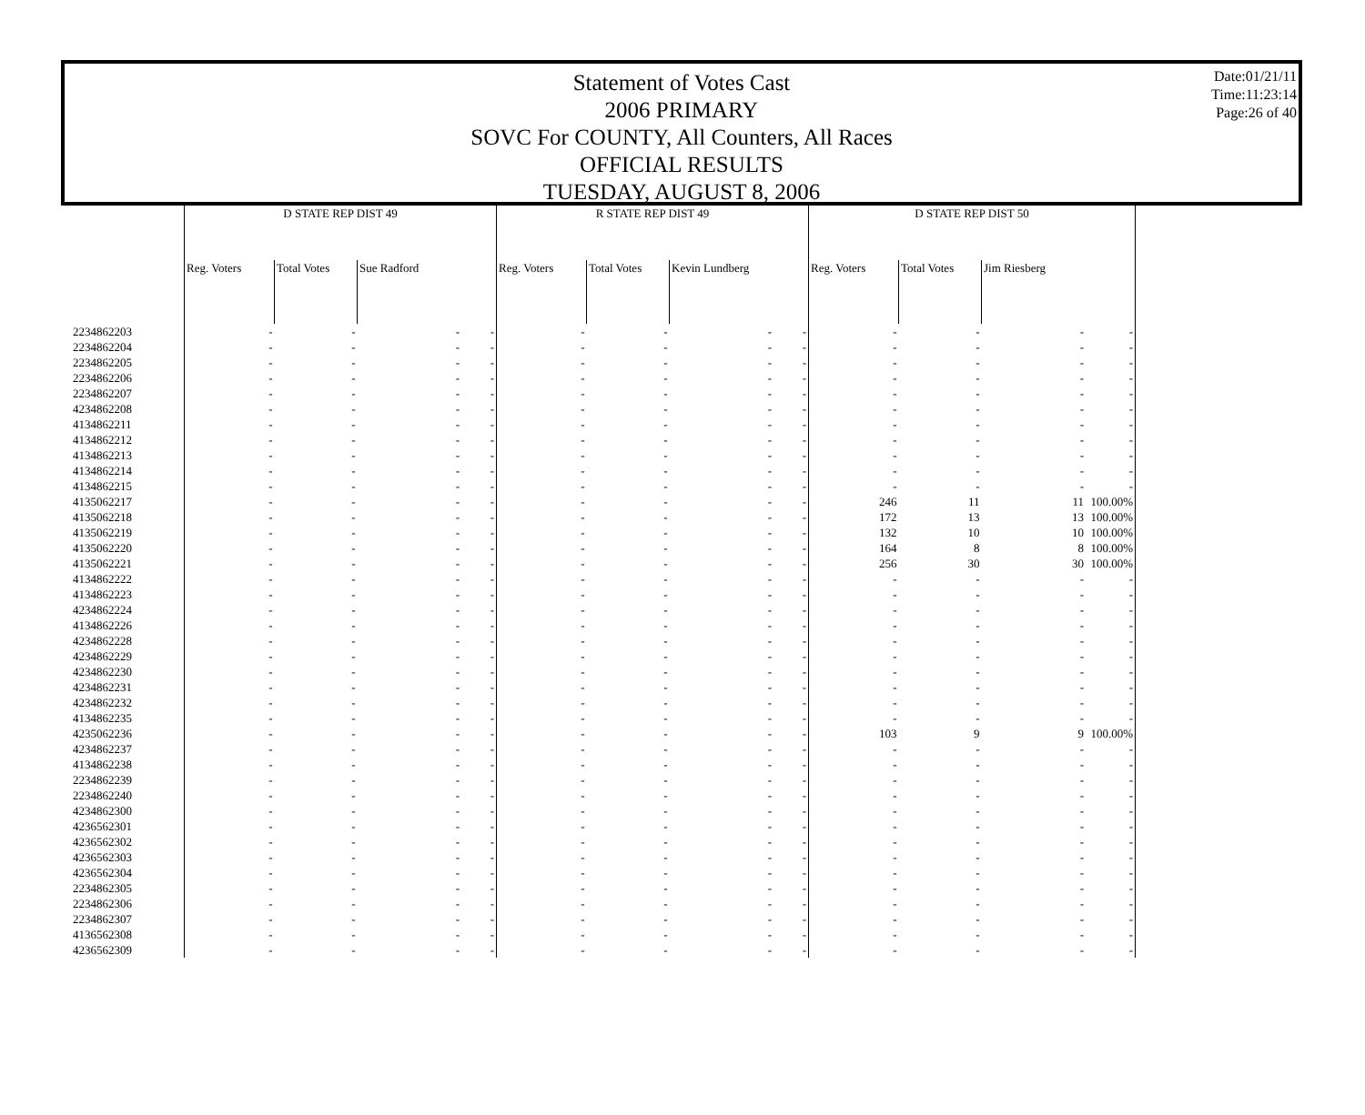Statement of Votes Cast
2006 PRIMARY
SOVC For COUNTY, All Counters, All Races
OFFICIAL RESULTS
TUESDAY, AUGUST 8, 2006
Date:01/21/11
Time:11:23:14
Page:26 of 40
| | D STATE REP DIST 49 | | | | R STATE REP DIST 49 | | | | D STATE REP DIST 50 | | | | |
| --- | --- | --- | --- | --- | --- | --- | --- | --- | --- | --- | --- | --- | --- |
| | Reg. Voters | Total Votes | Sue Radford | | Reg. Voters | Total Votes | Kevin Lundberg | | Reg. Voters | Total Votes | Jim Riesberg | | |
| 2234862203 | - | - | - | - | - | - | - | - | - | - | - | - | |
| 2234862204 | - | - | - | - | - | - | - | - | - | - | - | - | |
| 2234862205 | - | - | - | - | - | - | - | - | - | - | - | - | |
| 2234862206 | - | - | - | - | - | - | - | - | - | - | - | - | |
| 2234862207 | - | - | - | - | - | - | - | - | - | - | - | - | |
| 4234862208 | - | - | - | - | - | - | - | - | - | - | - | - | |
| 4134862211 | - | - | - | - | - | - | - | - | - | - | - | - | |
| 4134862212 | - | - | - | - | - | - | - | - | - | - | - | - | |
| 4134862213 | - | - | - | - | - | - | - | - | - | - | - | - | |
| 4134862214 | - | - | - | - | - | - | - | - | - | - | - | - | |
| 4134862215 | - | - | - | - | - | - | - | - | - | - | - | - | |
| 4135062217 | - | - | - | - | - | - | - | - | 246 | 11 | 11 | 100.00% | |
| 4135062218 | - | - | - | - | - | - | - | - | 172 | 13 | 13 | 100.00% | |
| 4135062219 | - | - | - | - | - | - | - | - | 132 | 10 | 10 | 100.00% | |
| 4135062220 | - | - | - | - | - | - | - | - | 164 | 8 | 8 | 100.00% | |
| 4135062221 | - | - | - | - | - | - | - | - | 256 | 30 | 30 | 100.00% | |
| 4134862222 | - | - | - | - | - | - | - | - | - | - | - | - | |
| 4134862223 | - | - | - | - | - | - | - | - | - | - | - | - | |
| 4234862224 | - | - | - | - | - | - | - | - | - | - | - | - | |
| 4134862226 | - | - | - | - | - | - | - | - | - | - | - | - | |
| 4234862228 | - | - | - | - | - | - | - | - | - | - | - | - | |
| 4234862229 | - | - | - | - | - | - | - | - | - | - | - | - | |
| 4234862230 | - | - | - | - | - | - | - | - | - | - | - | - | |
| 4234862231 | - | - | - | - | - | - | - | - | - | - | - | - | |
| 4234862232 | - | - | - | - | - | - | - | - | - | - | - | - | |
| 4134862235 | - | - | - | - | - | - | - | - | - | - | - | - | |
| 4235062236 | - | - | - | - | - | - | - | - | 103 | 9 | 9 | 100.00% | |
| 4234862237 | - | - | - | - | - | - | - | - | - | - | - | - | |
| 4134862238 | - | - | - | - | - | - | - | - | - | - | - | - | |
| 2234862239 | - | - | - | - | - | - | - | - | - | - | - | - | |
| 2234862240 | - | - | - | - | - | - | - | - | - | - | - | - | |
| 4234862300 | - | - | - | - | - | - | - | - | - | - | - | - | |
| 4236562301 | - | - | - | - | - | - | - | - | - | - | - | - | |
| 4236562302 | - | - | - | - | - | - | - | - | - | - | - | - | |
| 4236562303 | - | - | - | - | - | - | - | - | - | - | - | - | |
| 4236562304 | - | - | - | - | - | - | - | - | - | - | - | - | |
| 2234862305 | - | - | - | - | - | - | - | - | - | - | - | - | |
| 2234862306 | - | - | - | - | - | - | - | - | - | - | - | - | |
| 2234862307 | - | - | - | - | - | - | - | - | - | - | - | - | |
| 4136562308 | - | - | - | - | - | - | - | - | - | - | - | - | |
| 4236562309 | - | - | - | - | - | - | - | - | - | - | - | - | |